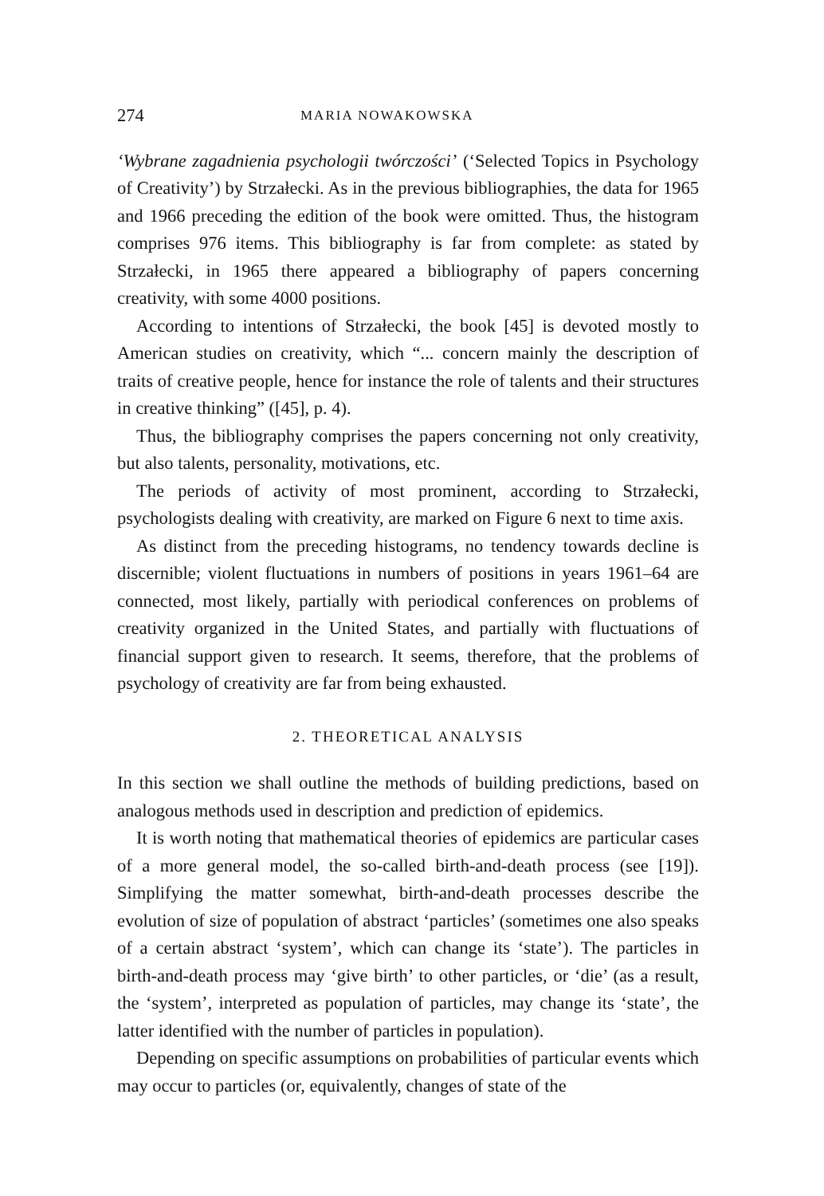274 MARIA NOWAKOWSKA
‘Wybrane zagadnienia psychologii twórczości’ (‘Selected Topics in Psychology of Creativity’) by Strzałecki. As in the previous bibliographies, the data for 1965 and 1966 preceding the edition of the book were omitted. Thus, the histogram comprises 976 items. This bibliography is far from complete: as stated by Strzałecki, in 1965 there appeared a bibliography of papers concerning creativity, with some 4000 positions.
According to intentions of Strzałecki, the book [45] is devoted mostly to American studies on creativity, which “... concern mainly the description of traits of creative people, hence for instance the role of talents and their structures in creative thinking” ([45], p. 4).
Thus, the bibliography comprises the papers concerning not only creativity, but also talents, personality, motivations, etc.
The periods of activity of most prominent, according to Strzałecki, psychologists dealing with creativity, are marked on Figure 6 next to time axis.
As distinct from the preceding histograms, no tendency towards decline is discernible; violent fluctuations in numbers of positions in years 1961–64 are connected, most likely, partially with periodical conferences on problems of creativity organized in the United States, and partially with fluctuations of financial support given to research. It seems, therefore, that the problems of psychology of creativity are far from being exhausted.
2. THEORETICAL ANALYSIS
In this section we shall outline the methods of building predictions, based on analogous methods used in description and prediction of epidemics.
It is worth noting that mathematical theories of epidemics are particular cases of a more general model, the so-called birth-and-death process (see [19]). Simplifying the matter somewhat, birth-and-death processes describe the evolution of size of population of abstract ‘particles’ (sometimes one also speaks of a certain abstract ‘system’, which can change its ‘state’). The particles in birth-and-death process may ‘give birth’ to other particles, or ‘die’ (as a result, the ‘system’, interpreted as population of particles, may change its ‘state’, the latter identified with the number of particles in population).
Depending on specific assumptions on probabilities of particular events which may occur to particles (or, equivalently, changes of state of the